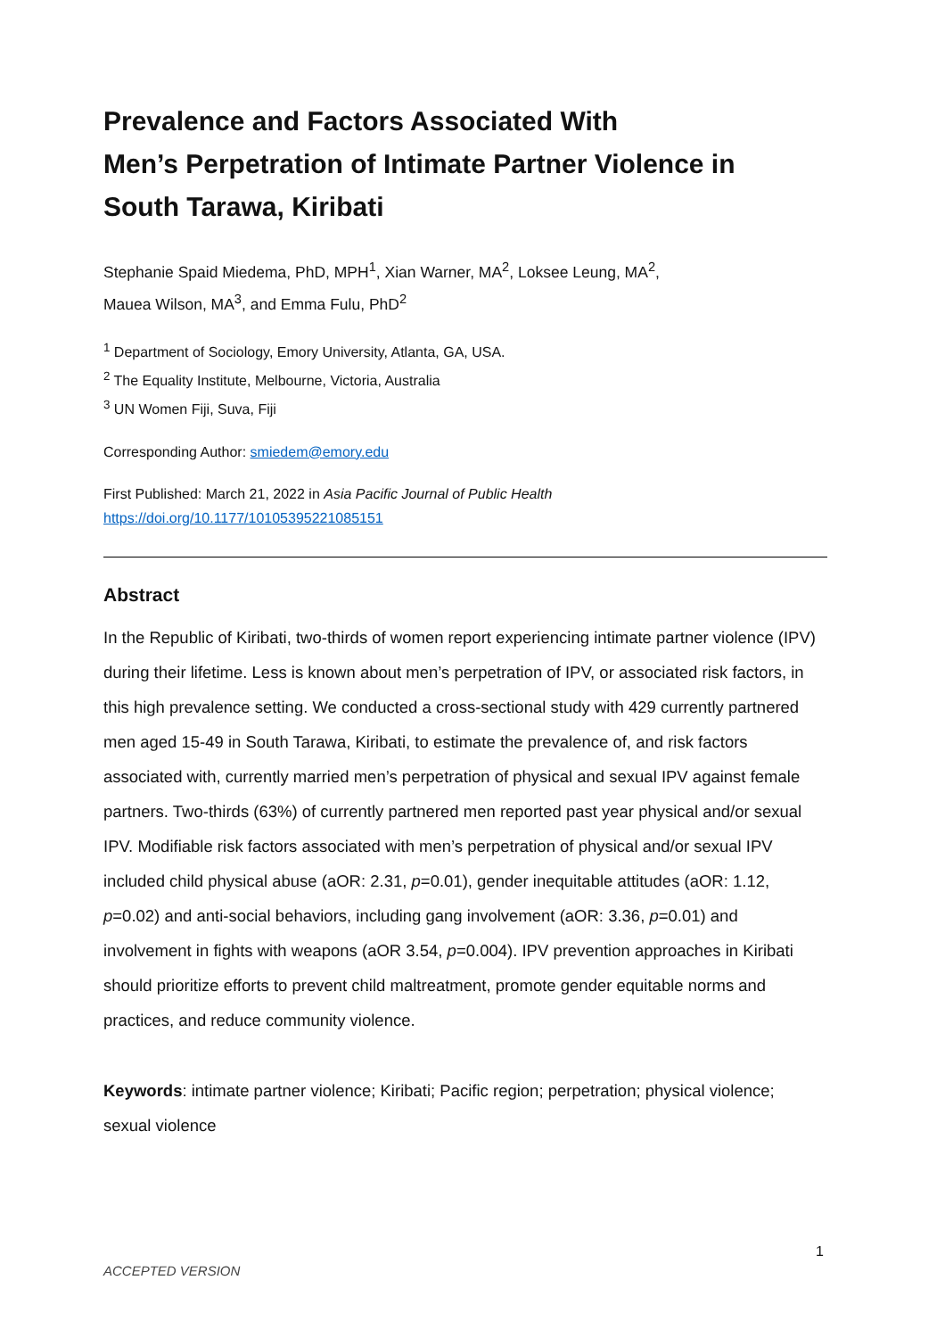Prevalence and Factors Associated With
Men’s Perpetration of Intimate Partner Violence in
South Tarawa, Kiribati
Stephanie Spaid Miedema, PhD, MPH<sup>1</sup>, Xian Warner, MA<sup>2</sup>, Loksee Leung, MA<sup>2</sup>,
Mauea Wilson, MA<sup>3</sup>, and Emma Fulu, PhD<sup>2</sup>
<sup>1</sup> Department of Sociology, Emory University, Atlanta, GA, USA.
<sup>2</sup> The Equality Institute, Melbourne, Victoria, Australia
<sup>3</sup> UN Women Fiji, Suva, Fiji
Corresponding Author: smiedem@emory.edu
First Published: March 21, 2022 in Asia Pacific Journal of Public Health
https://doi.org/10.1177/10105395221085151
Abstract
In the Republic of Kiribati, two-thirds of women report experiencing intimate partner violence (IPV) during their lifetime. Less is known about men’s perpetration of IPV, or associated risk factors, in this high prevalence setting. We conducted a cross-sectional study with 429 currently partnered men aged 15-49 in South Tarawa, Kiribati, to estimate the prevalence of, and risk factors associated with, currently married men’s perpetration of physical and sexual IPV against female partners. Two-thirds (63%) of currently partnered men reported past year physical and/or sexual IPV. Modifiable risk factors associated with men’s perpetration of physical and/or sexual IPV included child physical abuse (aOR: 2.31, p=0.01), gender inequitable attitudes (aOR: 1.12, p=0.02) and anti-social behaviors, including gang involvement (aOR: 3.36, p=0.01) and involvement in fights with weapons (aOR 3.54, p=0.004). IPV prevention approaches in Kiribati should prioritize efforts to prevent child maltreatment, promote gender equitable norms and practices, and reduce community violence.
Keywords: intimate partner violence; Kiribati; Pacific region; perpetration; physical violence; sexual violence
1
ACCEPTED VERSION